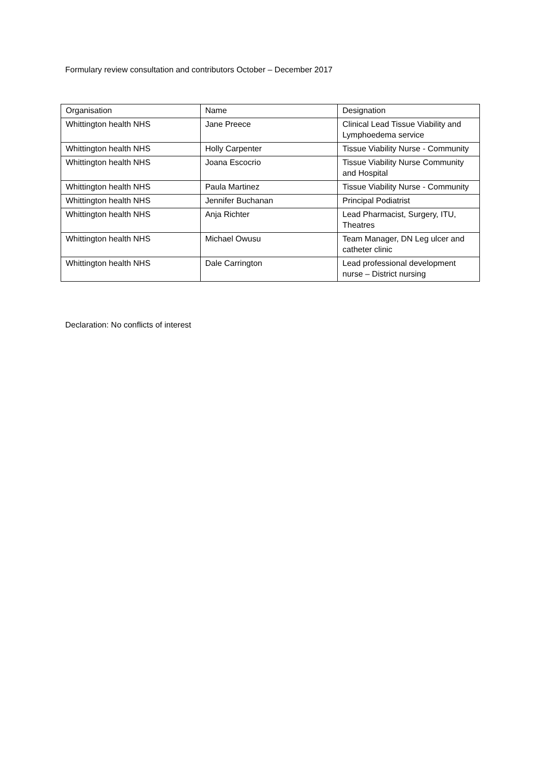Formulary review consultation and contributors October – December 2017
| Organisation | Name | Designation |
| --- | --- | --- |
| Whittington health NHS | Jane Preece | Clinical Lead Tissue Viability and Lymphoedema service |
| Whittington health NHS | Holly Carpenter | Tissue Viability Nurse - Community |
| Whittington health NHS | Joana Escocrio | Tissue Viability Nurse Community and Hospital |
| Whittington health NHS | Paula Martinez | Tissue Viability Nurse - Community |
| Whittington health NHS | Jennifer Buchanan | Principal Podiatrist |
| Whittington health NHS | Anja Richter | Lead Pharmacist, Surgery, ITU, Theatres |
| Whittington health NHS | Michael Owusu | Team Manager, DN Leg ulcer and catheter clinic |
| Whittington health NHS | Dale Carrington | Lead professional development nurse – District nursing |
Declaration: No conflicts of interest